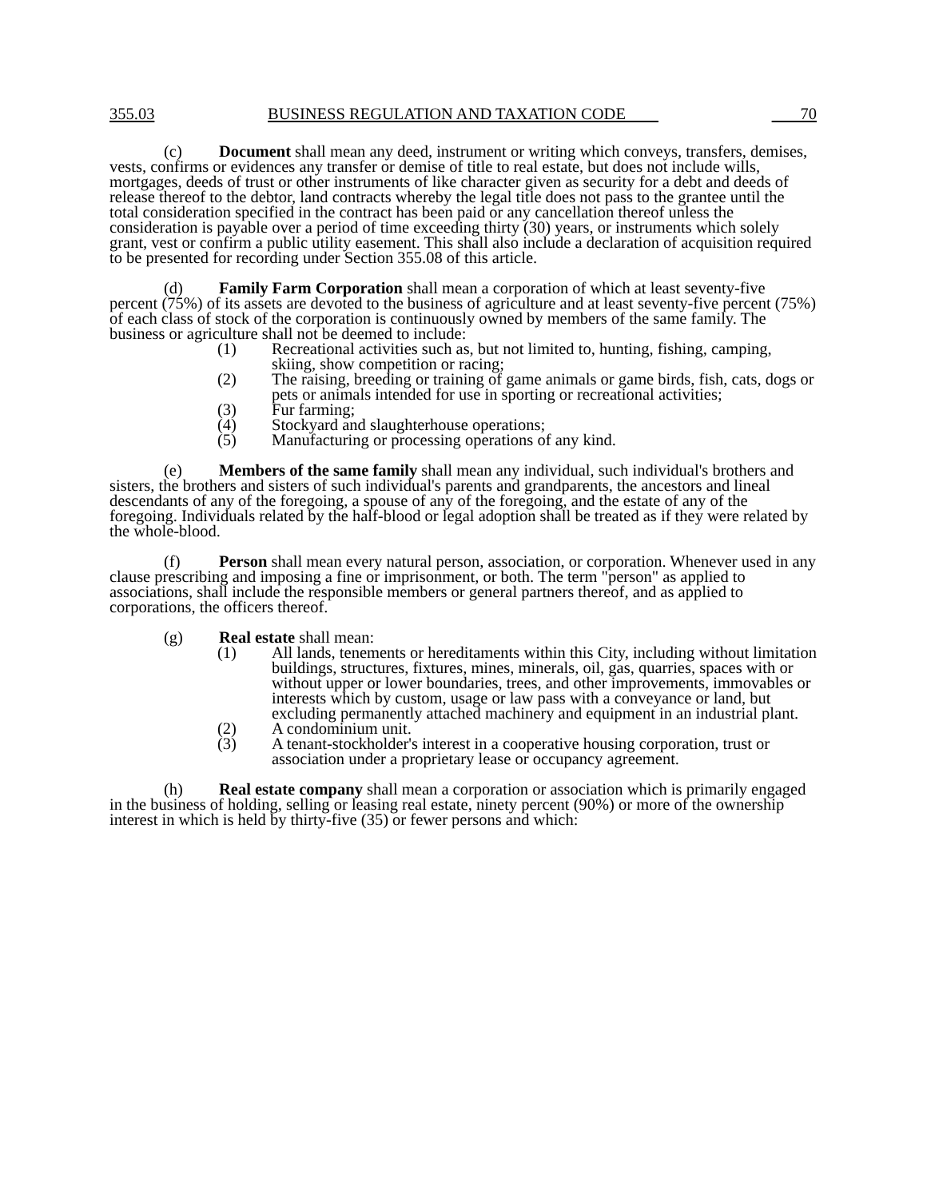355.03 BUSINESS REGULATION AND TAXATION CODE 70
(c) Document shall mean any deed, instrument or writing which conveys, transfers, demises, vests, confirms or evidences any transfer or demise of title to real estate, but does not include wills, mortgages, deeds of trust or other instruments of like character given as security for a debt and deeds of release thereof to the debtor, land contracts whereby the legal title does not pass to the grantee until the total consideration specified in the contract has been paid or any cancellation thereof unless the consideration is payable over a period of time exceeding thirty (30) years, or instruments which solely grant, vest or confirm a public utility easement. This shall also include a declaration of acquisition required to be presented for recording under Section 355.08 of this article.
(d) Family Farm Corporation shall mean a corporation of which at least seventy-five percent (75%) of its assets are devoted to the business of agriculture and at least seventy-five percent (75%) of each class of stock of the corporation is continuously owned by members of the same family. The business or agriculture shall not be deemed to include:
(1) Recreational activities such as, but not limited to, hunting, fishing, camping, skiing, show competition or racing;
(2) The raising, breeding or training of game animals or game birds, fish, cats, dogs or pets or animals intended for use in sporting or recreational activities;
(3) Fur farming;
(4) Stockyard and slaughterhouse operations;
(5) Manufacturing or processing operations of any kind.
(e) Members of the same family shall mean any individual, such individual's brothers and sisters, the brothers and sisters of such individual's parents and grandparents, the ancestors and lineal descendants of any of the foregoing, a spouse of any of the foregoing, and the estate of any of the foregoing. Individuals related by the half-blood or legal adoption shall be treated as if they were related by the whole-blood.
(f) Person shall mean every natural person, association, or corporation. Whenever used in any clause prescribing and imposing a fine or imprisonment, or both. The term "person" as applied to associations, shall include the responsible members or general partners thereof, and as applied to corporations, the officers thereof.
(g) Real estate shall mean:
(1) All lands, tenements or hereditaments within this City, including without limitation buildings, structures, fixtures, mines, minerals, oil, gas, quarries, spaces with or without upper or lower boundaries, trees, and other improvements, immovables or interests which by custom, usage or law pass with a conveyance or land, but excluding permanently attached machinery and equipment in an industrial plant.
(2) A condominium unit.
(3) A tenant-stockholder's interest in a cooperative housing corporation, trust or association under a proprietary lease or occupancy agreement.
(h) Real estate company shall mean a corporation or association which is primarily engaged in the business of holding, selling or leasing real estate, ninety percent (90%) or more of the ownership interest in which is held by thirty-five (35) or fewer persons and which: